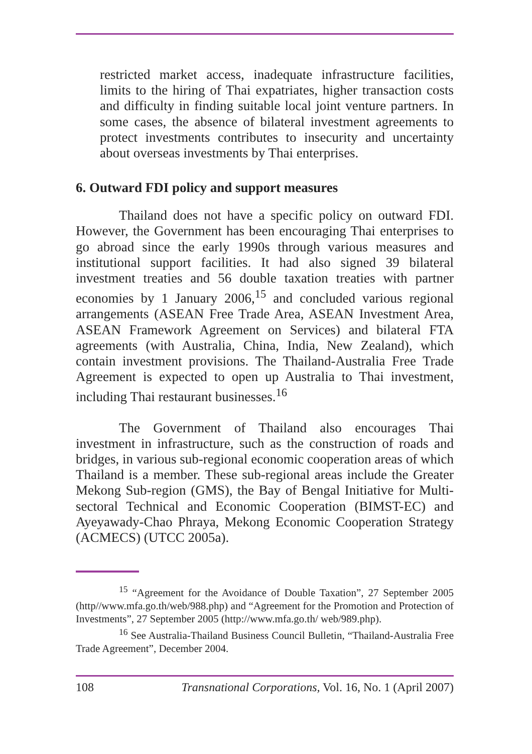restricted market access, inadequate infrastructure facilities, limits to the hiring of Thai expatriates, higher transaction costs and difficulty in finding suitable local joint venture partners. In some cases, the absence of bilateral investment agreements to protect investments contributes to insecurity and uncertainty about overseas investments by Thai enterprises.
6. Outward FDI policy and support measures
Thailand does not have a specific policy on outward FDI. However, the Government has been encouraging Thai enterprises to go abroad since the early 1990s through various measures and institutional support facilities. It had also signed 39 bilateral investment treaties and 56 double taxation treaties with partner economies by 1 January 2006,<sup>15</sup> and concluded various regional arrangements (ASEAN Free Trade Area, ASEAN Investment Area, ASEAN Framework Agreement on Services) and bilateral FTA agreements (with Australia, China, India, New Zealand), which contain investment provisions. The Thailand-Australia Free Trade Agreement is expected to open up Australia to Thai investment, including Thai restaurant businesses.<sup>16</sup>
The Government of Thailand also encourages Thai investment in infrastructure, such as the construction of roads and bridges, in various sub-regional economic cooperation areas of which Thailand is a member. These sub-regional areas include the Greater Mekong Sub-region (GMS), the Bay of Bengal Initiative for Multi-sectoral Technical and Economic Cooperation (BIMST-EC) and Ayeyawady-Chao Phraya, Mekong Economic Cooperation Strategy (ACMECS) (UTCC 2005a).
<sup>15</sup> “Agreement for the Avoidance of Double Taxation”, 27 September 2005 (http//www.mfa.go.th/web/988.php) and “Agreement for the Promotion and Protection of Investments”, 27 September 2005 (http://www.mfa.go.th/ web/989.php).
<sup>16</sup> See Australia-Thailand Business Council Bulletin, “Thailand-Australia Free Trade Agreement”, December 2004.
108 Transnational Corporations, Vol. 16, No. 1 (April 2007)